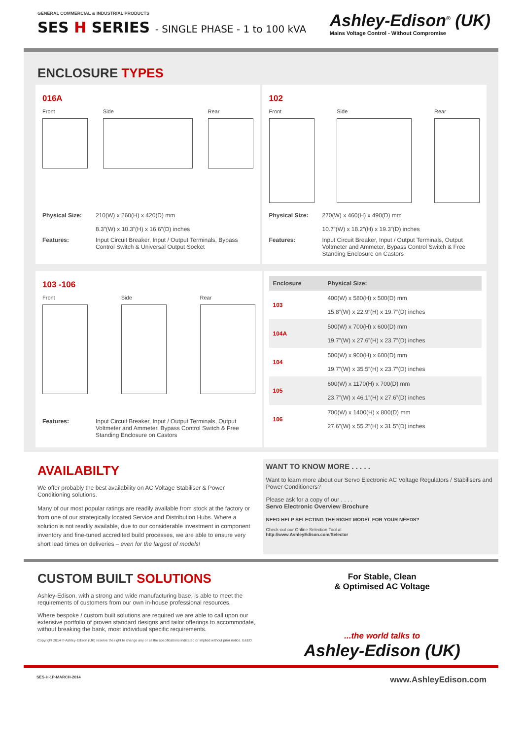GENERAL COMMERCIAL & INDUSTRIAL PRODUCTS
SES H SERIES - SINGLE PHASE - 1 to 100 kVA
Ashley-Edison<sup>®</sup> (UK)
Mains Voltage Control - Without Compromise
ENCLOSURE TYPES
016A
Front Side Rear
Physical Size:
210(W) x 260(H) x 420(D) mm
8.3”(W) x 10.3”(H) x 16.6”(D) inches
Features:
Input Circuit Breaker, Input / Output Terminals, Bypass Control Switch & Universal Output Socket
102
Front Side Rear
Physical Size:
270(W) x 460(H) x 490(D) mm
10.7”(W) x 18.2”(H) x 19.3”(D) inches
Features:
Input Circuit Breaker, Input / Output Terminals, Output Voltmeter and Ammeter, Bypass Control Switch & Free Standing Enclosure on Castors
103 -106
Front Side Rear
Features:
Input Circuit Breaker, Input / Output Terminals, Output Voltmeter and Ammeter, Bypass Control Switch & Free Standing Enclosure on Castors
| Enclosure | Physical Size: |
| --- | --- |
| 103 | 400(W) x 580(H) x 500(D) mm 15.8”(W) x 22.9”(H) x 19.7”(D) inches |
| 104A | 500(W) x 700(H) x 600(D) mm 19.7”(W) x 27.6”(H) x 23.7”(D) inches |
| 104 | 500(W) x 900(H) x 600(D) mm 19.7”(W) x 35.5”(H) x 23.7”(D) inches |
| 105 | 600(W) x 1170(H) x 700(D) mm 23.7”(W) x 46.1”(H) x 27.6”(D) inches |
| 106 | 700(W) x 1400(H) x 800(D) mm 27.6”(W) x 55.2”(H) x 31.5”(D) inches |
AVAILABILTY
We offer probably the best availability on AC Voltage Stabiliser & Power Conditioning solutions.
Many of our most popular ratings are readily available from stock at the factory or from one of our strategically located Service and Distribution Hubs. Where a solution is not readily available, due to our considerable investment in component inventory and fine-tuned accredited build processes, we are able to ensure very short lead times on deliveries – even for the largest of models!
WANT TO KNOW MORE . . . . .
Want to learn more about our Servo Electronic AC Voltage Regulators / Stabilisers and Power Conditioners?
Please ask for a copy of our . . . .
Servo Electronic Overview Brochure
NEED HELP SELECTING THE RIGHT MODEL FOR YOUR NEEDS?
Check-out our Online Selection Tool at
http://www.AshleyEdison.com/Selector
CUSTOM BUILT SOLUTIONS
Ashley-Edison, with a strong and wide manufacturing base, is able to meet the requirements of customers from our own in-house professional resources.
Where bespoke / custom built solutions are required we are able to call upon our extensive portfolio of proven standard designs and tailor offerings to accommodate, without breaking the bank, most individual specific requirements.
Copyright 2014 © Ashley-Edison (UK) reserve the right to change any or all the specifications indicated or implied without prior notice. E&EO.
For Stable, Clean
& Optimised AC Voltage
...the world talks to
Ashley-Edison (UK)
SES-H-1P-MARCH-2014 www.AshleyEdison.com